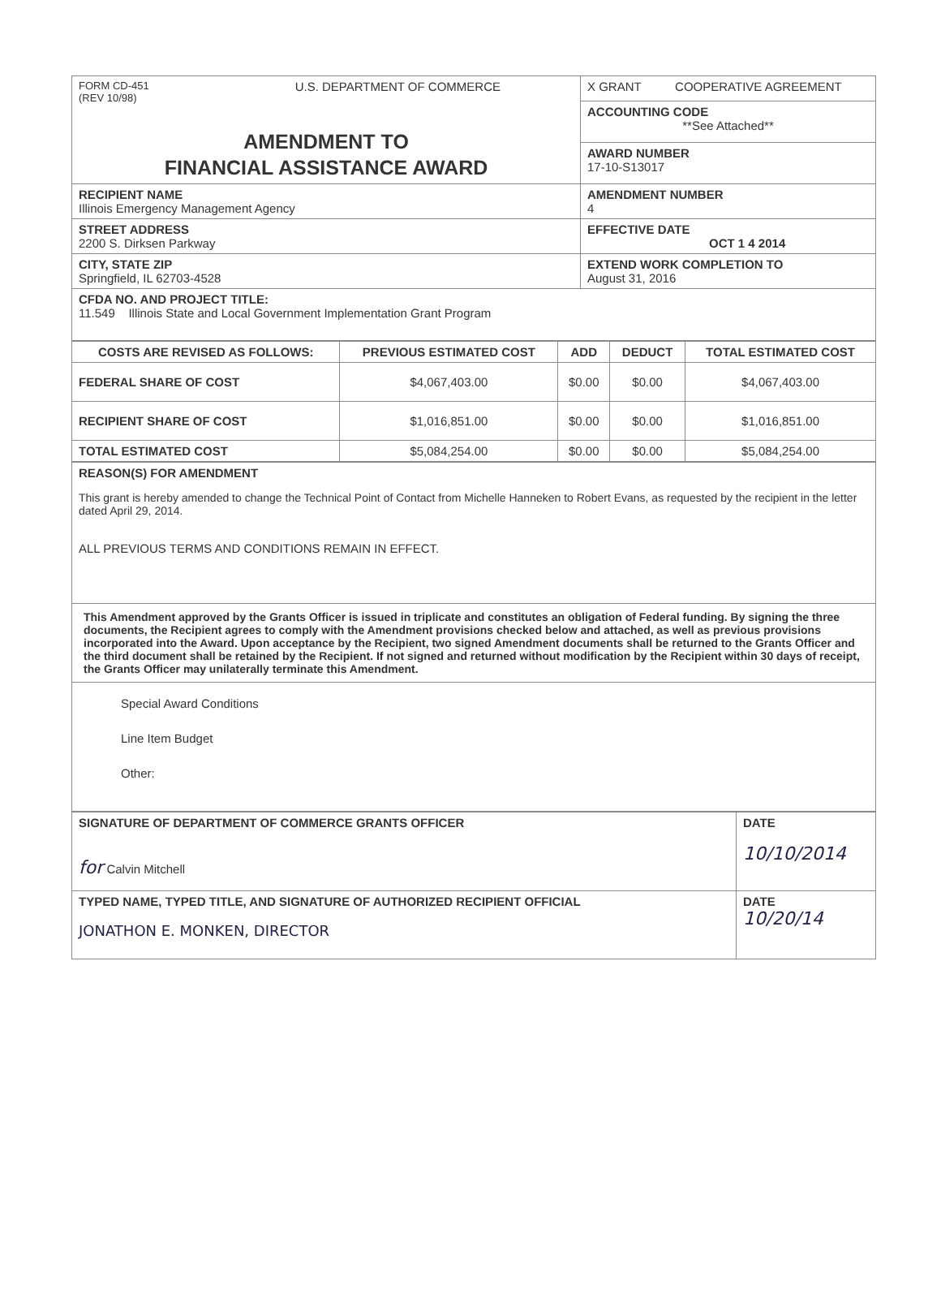| FORM CD-451 (REV 10/98) U.S. DEPARTMENT OF COMMERCE AMENDMENT TO FINANCIAL ASSISTANCE AWARD | X GRANT COOPERATIVE AGREEMENT |
| | ACCOUNTING CODE **See Attached** |
| | AWARD NUMBER 17-10-S13017 |
| RECIPIENT NAME Illinois Emergency Management Agency | AMENDMENT NUMBER 4 |
| STREET ADDRESS 2200 S. Dirksen Parkway | EFFECTIVE DATE OCT 1 4 2014 |
| CITY, STATE ZIP Springfield, IL 62703-4528 | EXTEND WORK COMPLETION TO August 31, 2016 |
| CFDA NO. AND PROJECT TITLE: 11.549 Illinois State and Local Government Implementation Grant Program | |
| COSTS ARE REVISED AS FOLLOWS: | PREVIOUS ESTIMATED COST | ADD | DEDUCT | TOTAL ESTIMATED COST |
| --- | --- | --- | --- | --- |
| FEDERAL SHARE OF COST | $4,067,403.00 | $0.00 | $0.00 | $4,067,403.00 |
| RECIPIENT SHARE OF COST | $1,016,851.00 | $0.00 | $0.00 | $1,016,851.00 |
| TOTAL ESTIMATED COST | $5,084,254.00 | $0.00 | $0.00 | $5,084,254.00 |
| REASON(S) FOR AMENDMENT This grant is hereby amended to change the Technical Point of Contact from Michelle Hanneken to Robert Evans, as requested by the recipient in the letter dated April 29, 2014. ALL PREVIOUS TERMS AND CONDITIONS REMAIN IN EFFECT. |
| This Amendment approved by the Grants Officer is issued in triplicate and constitutes an obligation of Federal funding. By signing the three documents, the Recipient agrees to comply with the Amendment provisions checked below and attached, as well as previous provisions incorporated into the Award. Upon acceptance by the Recipient, two signed Amendment documents shall be returned to the Grants Officer and the third document shall be retained by the Recipient. If not signed and returned without modification by the Recipient within 30 days of receipt, the Grants Officer may unilaterally terminate this Amendment. |
| Special Award Conditions Line Item Budget Other: |
| SIGNATURE OF DEPARTMENT OF COMMERCE GRANTS OFFICER for Calvin Mitchell | DATE 10/10/2014 |
| TYPED NAME, TYPED TITLE, AND SIGNATURE OF AUTHORIZED RECIPIENT OFFICIAL JONATHON E. MONKEN, DIRECTOR | DATE 10/20/14 |